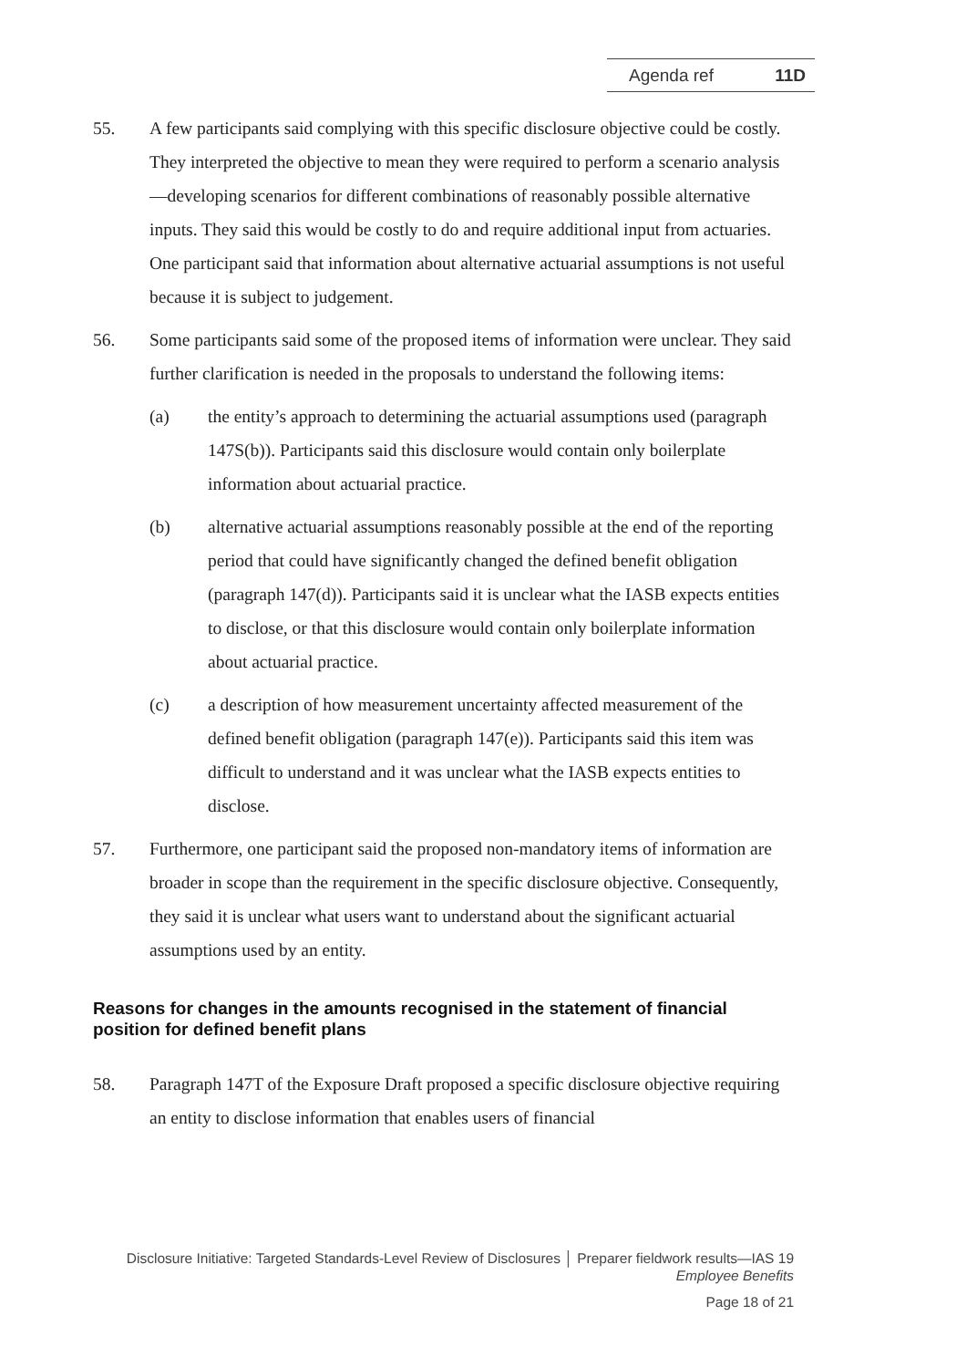Agenda ref 11D
55. A few participants said complying with this specific disclosure objective could be costly. They interpreted the objective to mean they were required to perform a scenario analysis—developing scenarios for different combinations of reasonably possible alternative inputs. They said this would be costly to do and require additional input from actuaries. One participant said that information about alternative actuarial assumptions is not useful because it is subject to judgement.
56. Some participants said some of the proposed items of information were unclear. They said further clarification is needed in the proposals to understand the following items:
(a) the entity’s approach to determining the actuarial assumptions used (paragraph 147S(b)). Participants said this disclosure would contain only boilerplate information about actuarial practice.
(b) alternative actuarial assumptions reasonably possible at the end of the reporting period that could have significantly changed the defined benefit obligation (paragraph 147(d)). Participants said it is unclear what the IASB expects entities to disclose, or that this disclosure would contain only boilerplate information about actuarial practice.
(c) a description of how measurement uncertainty affected measurement of the defined benefit obligation (paragraph 147(e)). Participants said this item was difficult to understand and it was unclear what the IASB expects entities to disclose.
57. Furthermore, one participant said the proposed non-mandatory items of information are broader in scope than the requirement in the specific disclosure objective. Consequently, they said it is unclear what users want to understand about the significant actuarial assumptions used by an entity.
Reasons for changes in the amounts recognised in the statement of financial position for defined benefit plans
58. Paragraph 147T of the Exposure Draft proposed a specific disclosure objective requiring an entity to disclose information that enables users of financial
Disclosure Initiative: Targeted Standards-Level Review of Disclosures │ Preparer fieldwork results—IAS 19
Employee Benefits
Page 18 of 21